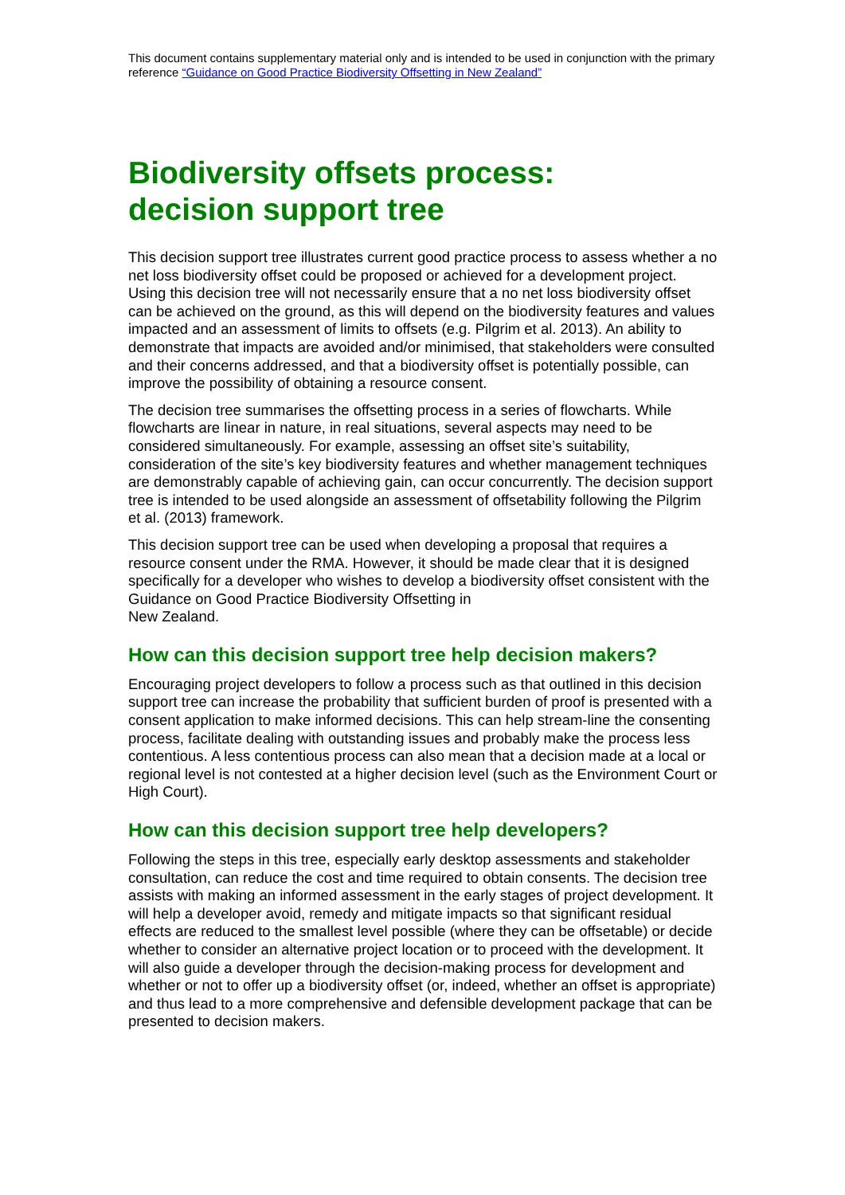This document contains supplementary material only and is intended to be used in conjunction with the primary reference “Guidance on Good Practice Biodiversity Offsetting in New Zealand”
Biodiversity offsets process:
decision support tree
This decision support tree illustrates current good practice process to assess whether a no net loss biodiversity offset could be proposed or achieved for a development project. Using this decision tree will not necessarily ensure that a no net loss biodiversity offset can be achieved on the ground, as this will depend on the biodiversity features and values impacted and an assessment of limits to offsets (e.g. Pilgrim et al. 2013). An ability to demonstrate that impacts are avoided and/or minimised, that stakeholders were consulted and their concerns addressed, and that a biodiversity offset is potentially possible, can improve the possibility of obtaining a resource consent.
The decision tree summarises the offsetting process in a series of flowcharts. While flowcharts are linear in nature, in real situations, several aspects may need to be considered simultaneously. For example, assessing an offset site’s suitability, consideration of the site’s key biodiversity features and whether management techniques are demonstrably capable of achieving gain, can occur concurrently. The decision support tree is intended to be used alongside an assessment of offsetability following the Pilgrim et al. (2013) framework.
This decision support tree can be used when developing a proposal that requires a resource consent under the RMA. However, it should be made clear that it is designed specifically for a developer who wishes to develop a biodiversity offset consistent with the Guidance on Good Practice Biodiversity Offsetting in
New Zealand.
How can this decision support tree help decision makers?
Encouraging project developers to follow a process such as that outlined in this decision support tree can increase the probability that sufficient burden of proof is presented with a consent application to make informed decisions. This can help stream-line the consenting process, facilitate dealing with outstanding issues and probably make the process less contentious. A less contentious process can also mean that a decision made at a local or regional level is not contested at a higher decision level (such as the Environment Court or High Court).
How can this decision support tree help developers?
Following the steps in this tree, especially early desktop assessments and stakeholder consultation, can reduce the cost and time required to obtain consents. The decision tree assists with making an informed assessment in the early stages of project development. It will help a developer avoid, remedy and mitigate impacts so that significant residual effects are reduced to the smallest level possible (where they can be offsetable) or decide whether to consider an alternative project location or to proceed with the development. It will also guide a developer through the decision-making process for development and whether or not to offer up a biodiversity offset (or, indeed, whether an offset is appropriate) and thus lead to a more comprehensive and defensible development package that can be presented to decision makers.